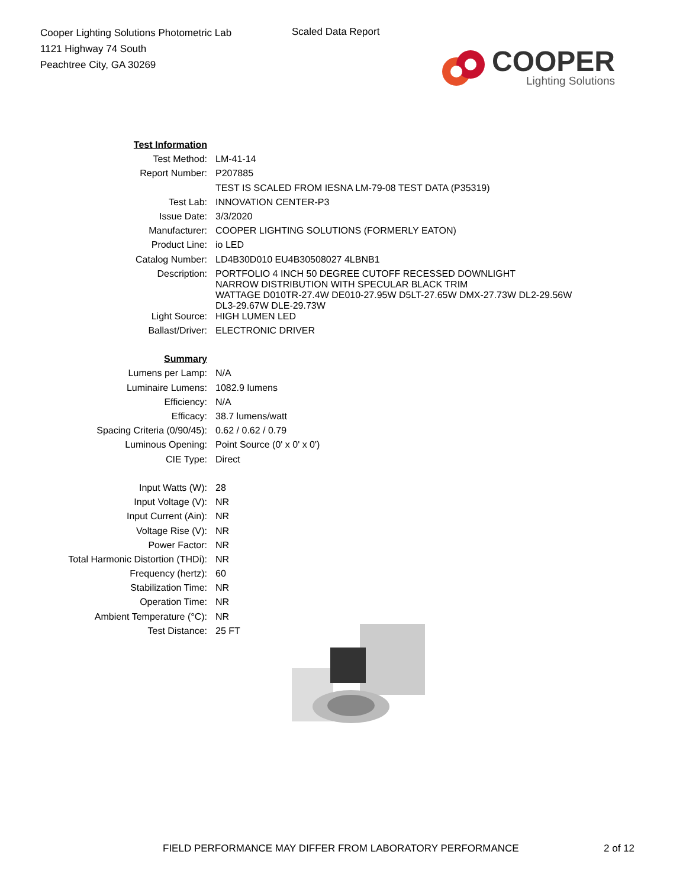Cooper Lighting Solutions Photometric Lab
1121 Highway 74 South
Peachtree City, GA 30269
Scaled Data Report
COOPER
Lighting Solutions
| Test Information | |
| Test Method: | LM-41-14 |
| Report Number: | P207885 |
| | TEST IS SCALED FROM IESNA LM-79-08 TEST DATA (P35319) |
| Test Lab: | INNOVATION CENTER-P3 |
| Issue Date: | 3/3/2020 |
| Manufacturer: | COOPER LIGHTING SOLUTIONS (FORMERLY EATON) |
| Product Line: | io LED |
| Catalog Number: | LD4B30D010 EU4B30508027 4LBNB1 |
| Description: | PORTFOLIO 4 INCH 50 DEGREE CUTOFF RECESSED DOWNLIGHT NARROW DISTRIBUTION WITH SPECULAR BLACK TRIM WATTAGE D010TR-27.4W DE010-27.95W D5LT-27.65W DMX-27.73W DL2-29.56W DL3-29.67W DLE-29.73W |
| Light Source: | HIGH LUMEN LED |
| Ballast/Driver: | ELECTRONIC DRIVER |
| Summary | |
| Lumens per Lamp: | N/A |
| Luminaire Lumens: | 1082.9 lumens |
| Efficiency: | N/A |
| Efficacy: | 38.7 lumens/watt |
| Spacing Criteria (0/90/45): | 0.62 / 0.62 / 0.79 |
| Luminous Opening: | Point Source (0' x 0' x 0') |
| CIE Type: | Direct |
| Input Watts (W): | 28 |
| Input Voltage (V): | NR |
| Input Current (Ain): | NR |
| Voltage Rise (V): | NR |
| Power Factor: | NR |
| Total Harmonic Distortion (THDi): | NR |
| Frequency (hertz): | 60 |
| Stabilization Time: | NR |
| Operation Time: | NR |
| Ambient Temperature (°C): | NR |
| Test Distance: | 25 FT |
FIELD PERFORMANCE MAY DIFFER FROM LABORATORY PERFORMANCE 2 of 12